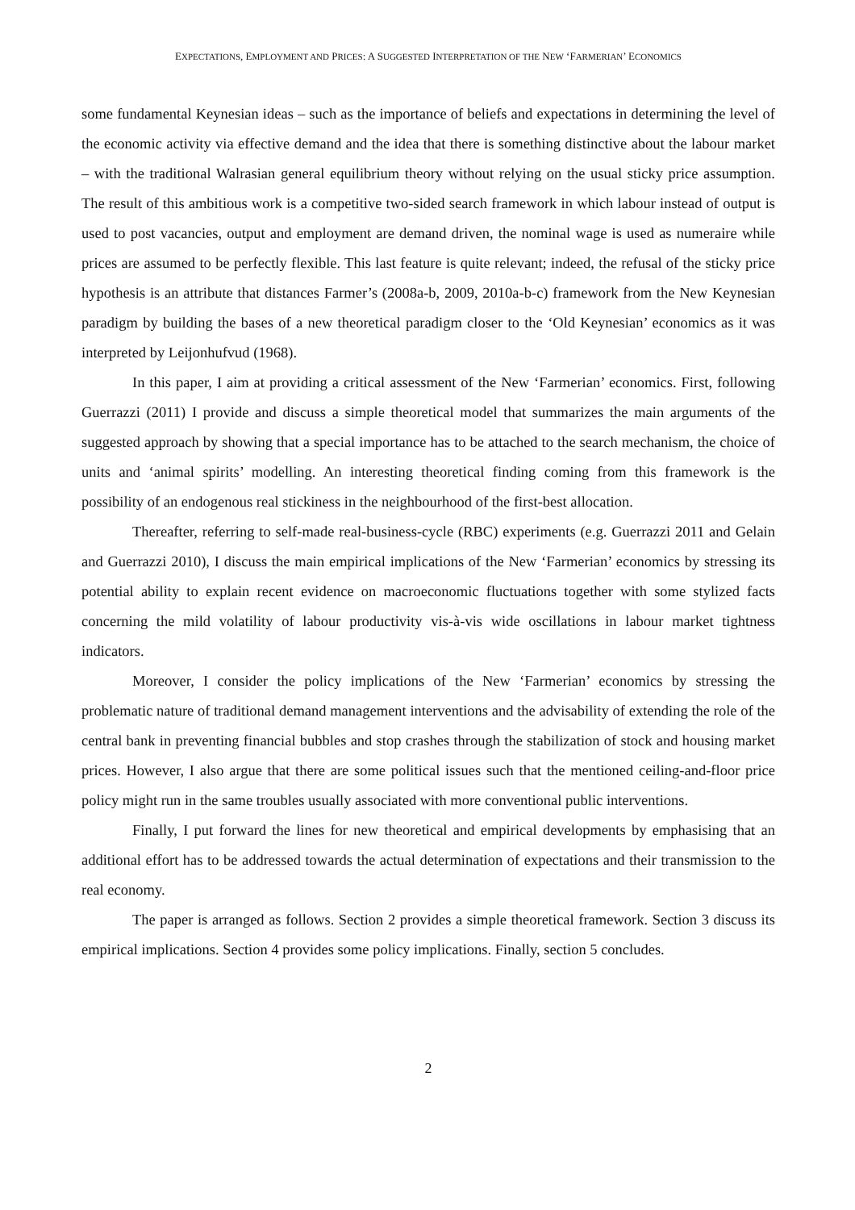EXPECTATIONS, EMPLOYMENT AND PRICES: A SUGGESTED INTERPRETATION OF THE NEW ‘FARMERIAN’ ECONOMICS
some fundamental Keynesian ideas – such as the importance of beliefs and expectations in determining the level of the economic activity via effective demand and the idea that there is something distinctive about the labour market – with the traditional Walrasian general equilibrium theory without relying on the usual sticky price assumption. The result of this ambitious work is a competitive two-sided search framework in which labour instead of output is used to post vacancies, output and employment are demand driven, the nominal wage is used as numeraire while prices are assumed to be perfectly flexible. This last feature is quite relevant; indeed, the refusal of the sticky price hypothesis is an attribute that distances Farmer’s (2008a-b, 2009, 2010a-b-c) framework from the New Keynesian paradigm by building the bases of a new theoretical paradigm closer to the ‘Old Keynesian’ economics as it was interpreted by Leijonhufvud (1968).
In this paper, I aim at providing a critical assessment of the New ‘Farmerian’ economics. First, following Guerrazzi (2011) I provide and discuss a simple theoretical model that summarizes the main arguments of the suggested approach by showing that a special importance has to be attached to the search mechanism, the choice of units and ‘animal spirits’ modelling. An interesting theoretical finding coming from this framework is the possibility of an endogenous real stickiness in the neighbourhood of the first-best allocation.
Thereafter, referring to self-made real-business-cycle (RBC) experiments (e.g. Guerrazzi 2011 and Gelain and Guerrazzi 2010), I discuss the main empirical implications of the New ‘Farmerian’ economics by stressing its potential ability to explain recent evidence on macroeconomic fluctuations together with some stylized facts concerning the mild volatility of labour productivity vis-à-vis wide oscillations in labour market tightness indicators.
Moreover, I consider the policy implications of the New ‘Farmerian’ economics by stressing the problematic nature of traditional demand management interventions and the advisability of extending the role of the central bank in preventing financial bubbles and stop crashes through the stabilization of stock and housing market prices. However, I also argue that there are some political issues such that the mentioned ceiling-and-floor price policy might run in the same troubles usually associated with more conventional public interventions.
Finally, I put forward the lines for new theoretical and empirical developments by emphasising that an additional effort has to be addressed towards the actual determination of expectations and their transmission to the real economy.
The paper is arranged as follows. Section 2 provides a simple theoretical framework. Section 3 discuss its empirical implications. Section 4 provides some policy implications. Finally, section 5 concludes.
2